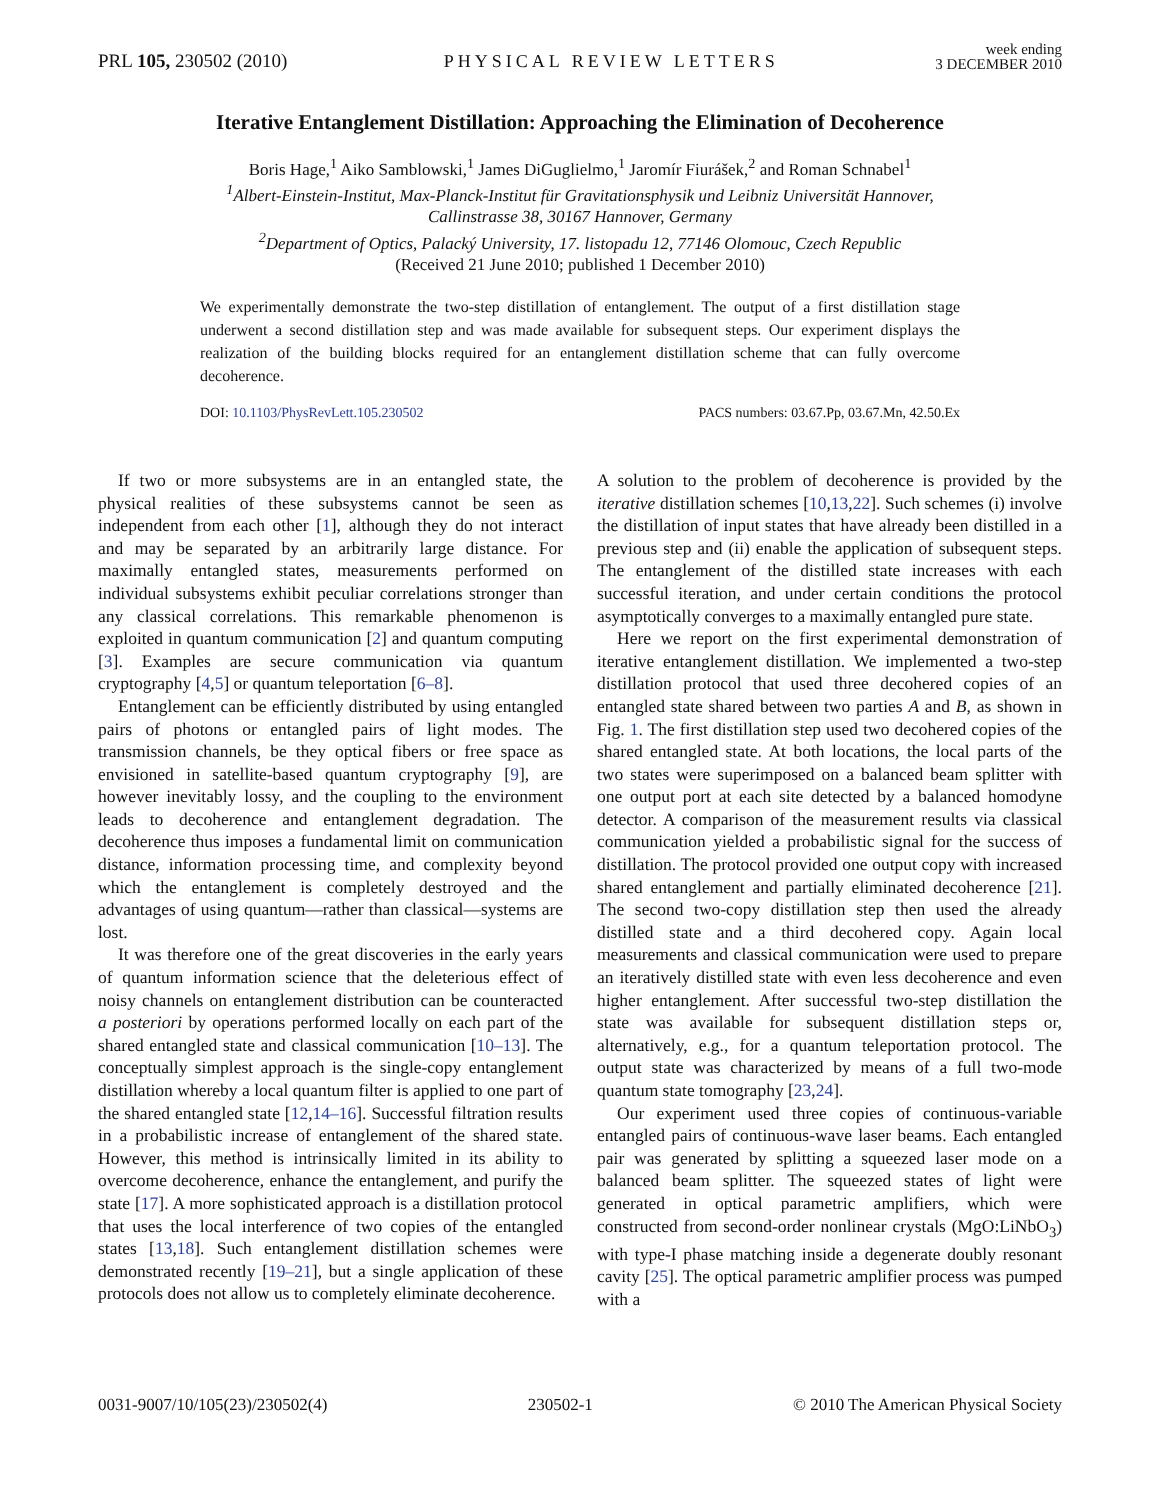PRL 105, 230502 (2010) PHYSICAL REVIEW LETTERS week ending
3 DECEMBER 2010
Iterative Entanglement Distillation: Approaching the Elimination of Decoherence
Boris Hage,<sup>1</sup> Aiko Samblowski,<sup>1</sup> James DiGuglielmo,<sup>1</sup> Jaromír Fiurášek,<sup>2</sup> and Roman Schnabel<sup>1</sup>
<sup>1</sup> Albert-Einstein-Institut, Max-Planck-Institut für Gravitationsphysik und Leibniz Universität Hannover,
Callinstrasse 38, 30167 Hannover, Germany
<sup>2</sup> Department of Optics, Palacký University, 17. listopadu 12, 77146 Olomouc, Czech Republic
(Received 21 June 2010; published 1 December 2010)
We experimentally demonstrate the two-step distillation of entanglement. The output of a first distillation stage underwent a second distillation step and was made available for subsequent steps. Our experiment displays the realization of the building blocks required for an entanglement distillation scheme that can fully overcome decoherence.
DOI: 10.1103/PhysRevLett.105.230502 PACS numbers: 03.67.Pp, 03.67.Mn, 42.50.Ex
If two or more subsystems are in an entangled state, the physical realities of these subsystems cannot be seen as independent from each other [1], although they do not interact and may be separated by an arbitrarily large distance. For maximally entangled states, measurements performed on individual subsystems exhibit peculiar correlations stronger than any classical correlations. This remarkable phenomenon is exploited in quantum communication [2] and quantum computing [3]. Examples are secure communication via quantum cryptography [4,5] or quantum teleportation [6–8].
Entanglement can be efficiently distributed by using entangled pairs of photons or entangled pairs of light modes. The transmission channels, be they optical fibers or free space as envisioned in satellite-based quantum cryptography [9], are however inevitably lossy, and the coupling to the environment leads to decoherence and entanglement degradation. The decoherence thus imposes a fundamental limit on communication distance, information processing time, and complexity beyond which the entanglement is completely destroyed and the advantages of using quantum—rather than classical—systems are lost.
It was therefore one of the great discoveries in the early years of quantum information science that the deleterious effect of noisy channels on entanglement distribution can be counteracted a posteriori by operations performed locally on each part of the shared entangled state and classical communication [10–13]. The conceptually simplest approach is the single-copy entanglement distillation whereby a local quantum filter is applied to one part of the shared entangled state [12,14–16]. Successful filtration results in a probabilistic increase of entanglement of the shared state. However, this method is intrinsically limited in its ability to overcome decoherence, enhance the entanglement, and purify the state [17]. A more sophisticated approach is a distillation protocol that uses the local interference of two copies of the entangled states [13,18]. Such entanglement distillation schemes were demonstrated recently [19–21], but a single application of these protocols does not allow us to completely eliminate decoherence.
A solution to the problem of decoherence is provided by the iterative distillation schemes [10,13,22]. Such schemes (i) involve the distillation of input states that have already been distilled in a previous step and (ii) enable the application of subsequent steps. The entanglement of the distilled state increases with each successful iteration, and under certain conditions the protocol asymptotically converges to a maximally entangled pure state.
Here we report on the first experimental demonstration of iterative entanglement distillation. We implemented a two-step distillation protocol that used three decohered copies of an entangled state shared between two parties A and B, as shown in Fig. 1. The first distillation step used two decohered copies of the shared entangled state. At both locations, the local parts of the two states were superimposed on a balanced beam splitter with one output port at each site detected by a balanced homodyne detector. A comparison of the measurement results via classical communication yielded a probabilistic signal for the success of distillation. The protocol provided one output copy with increased shared entanglement and partially eliminated decoherence [21]. The second two-copy distillation step then used the already distilled state and a third decohered copy. Again local measurements and classical communication were used to prepare an iteratively distilled state with even less decoherence and even higher entanglement. After successful two-step distillation the state was available for subsequent distillation steps or, alternatively, e.g., for a quantum teleportation protocol. The output state was characterized by means of a full two-mode quantum state tomography [23,24].
Our experiment used three copies of continuous-variable entangled pairs of continuous-wave laser beams. Each entangled pair was generated by splitting a squeezed laser mode on a balanced beam splitter. The squeezed states of light were generated in optical parametric amplifiers, which were constructed from second-order nonlinear crystals (MgO:LiNbO<sub>3</sub>) with type-I phase matching inside a degenerate doubly resonant cavity [25]. The optical parametric amplifier process was pumped with a
0031-9007/10/105(23)/230502(4) 230502-1 © 2010 The American Physical Society